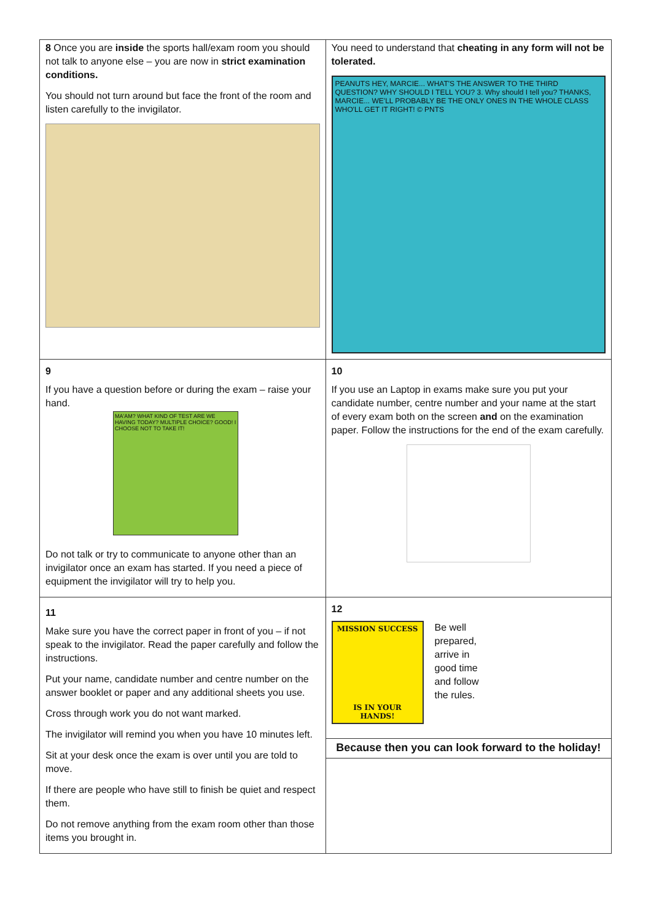| 8 Once you are inside the sports hall/exam room you should not talk to anyone else – you are now in strict examination conditions. You should not turn around but face the front of the room and listen carefully to the invigilator. | You need to understand that cheating in any form will not be tolerated. PEANUTS HEY, MARCIE... WHAT'S THE ANSWER TO THE THIRD QUESTION? WHY SHOULD I TELL YOU? 3. Why should I tell you? THANKS, MARCIE... WE'LL PROBABLY BE THE ONLY ONES IN THE WHOLE CLASS WHO'LL GET IT RIGHT! © PNTS |
| 9 If you have a question before or during the exam – raise your hand. MA'AM? WHAT KIND OF TEST ARE WE HAVING TODAY? MULTIPLE CHOICE? GOOD! I CHOOSE NOT TO TAKE IT! Do not talk or try to communicate to anyone other than an invigilator once an exam has started. If you need a piece of equipment the invigilator will try to help you. | 10 If you use an Laptop in exams make sure you put your candidate number, centre number and your name at the start of every exam both on the screen and on the examination paper. Follow the instructions for the end of the exam carefully. |
| 11 Make sure you have the correct paper in front of you – if not speak to the invigilator. Read the paper carefully and follow the instructions. Put your name, candidate number and centre number on the answer booklet or paper and any additional sheets you use. Cross through work you do not want marked. The invigilator will remind you when you have 10 minutes left. Sit at your desk once the exam is over until you are told to move. If there are people who have still to finish be quiet and respect them. Do not remove anything from the exam room other than those items you brought in. | 12 MISSION SUCCESS IS IN YOUR HANDS! Be well prepared, arrive in good time and follow the rules. |
| | Because then you can look forward to the holiday! |